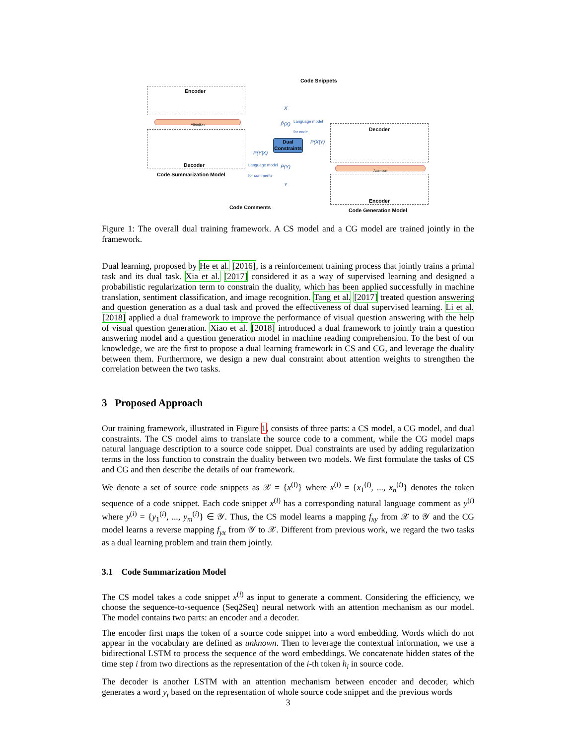Encoder
Attention
Decoder
Code Summarization Model
Code Snippets
X
P̂(X)
Language model
for code
Dual Constraints
P(Y|X)
P(X|Y)
Language model
for comments
P̂(Y)
Y
Decoder
Attention
Encoder
Code Comments Code Generation Model
Figure 1: The overall dual training framework. A CS model and a CG model are trained jointly in the framework.
Dual learning, proposed by He et al. [2016], is a reinforcement training process that jointly trains a primal task and its dual task. Xia et al. [2017] considered it as a way of supervised learning and designed a probabilistic regularization term to constrain the duality, which has been applied successfully in machine translation, sentiment classification, and image recognition. Tang et al. [2017] treated question answering and question generation as a dual task and proved the effectiveness of dual supervised learning. Li et al. [2018] applied a dual framework to improve the performance of visual question answering with the help of visual question generation. Xiao et al. [2018] introduced a dual framework to jointly train a question answering model and a question generation model in machine reading comprehension. To the best of our knowledge, we are the first to propose a dual learning framework in CS and CG, and leverage the duality between them. Furthermore, we design a new dual constraint about attention weights to strengthen the correlation between the two tasks.
3 Proposed Approach
Our training framework, illustrated in Figure 1, consists of three parts: a CS model, a CG model, and dual constraints. The CS model aims to translate the source code to a comment, while the CG model maps natural language description to a source code snippet. Dual constraints are used by adding regularization terms in the loss function to constrain the duality between two models. We first formulate the tasks of CS and CG and then describe the details of our framework.
We denote a set of source code snippets as 𝒳 = {x<sup>(i)</sup>} where x<sup>(i)</sup> = {x<sub>1</sub><sup>(i)</sup>, ..., x<sub>n</sub><sup>(i)</sup>} denotes the token sequence of a code snippet. Each code snippet x<sup>(i)</sup> has a corresponding natural language comment as y<sup>(i)</sup> where y<sup>(i)</sup> = {y<sub>1</sub><sup>(i)</sup>, ..., y<sub>m</sub><sup>(i)</sup>} ∈ 𝒴. Thus, the CS model learns a mapping f<sub>xy</sub> from 𝒳 to 𝒴 and the CG model learns a reverse mapping f<sub>yx</sub> from 𝒴 to 𝒳. Different from previous work, we regard the two tasks as a dual learning problem and train them jointly.
3.1 Code Summarization Model
The CS model takes a code snippet x<sup>(i)</sup> as input to generate a comment. Considering the efficiency, we choose the sequence-to-sequence (Seq2Seq) neural network with an attention mechanism as our model. The model contains two parts: an encoder and a decoder.
The encoder first maps the token of a source code snippet into a word embedding. Words which do not appear in the vocabulary are defined as unknown. Then to leverage the contextual information, we use a bidirectional LSTM to process the sequence of the word embeddings. We concatenate hidden states of the time step i from two directions as the representation of the i-th token h<sub>i</sub> in source code.
The decoder is another LSTM with an attention mechanism between encoder and decoder, which generates a word y<sub>t</sub> based on the representation of whole source code snippet and the previous words
3